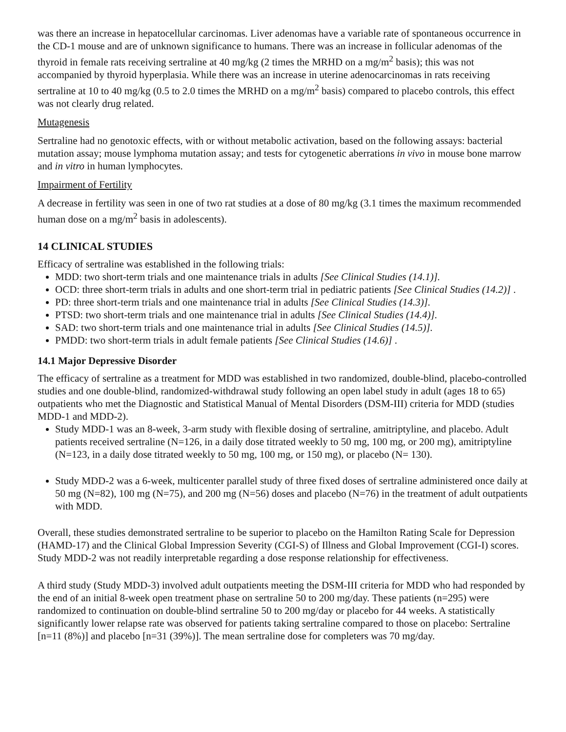was there an increase in hepatocellular carcinomas. Liver adenomas have a variable rate of spontaneous occurrence in the CD-1 mouse and are of unknown significance to humans. There was an increase in follicular adenomas of the thyroid in female rats receiving sertraline at 40 mg/kg (2 times the MRHD on a mg/m<sup>2</sup> basis); this was not accompanied by thyroid hyperplasia. While there was an increase in uterine adenocarcinomas in rats receiving sertraline at 10 to 40 mg/kg (0.5 to 2.0 times the MRHD on a mg/m<sup>2</sup> basis) compared to placebo controls, this effect was not clearly drug related.
Mutagenesis
Sertraline had no genotoxic effects, with or without metabolic activation, based on the following assays: bacterial mutation assay; mouse lymphoma mutation assay; and tests for cytogenetic aberrations in vivo in mouse bone marrow and in vitro in human lymphocytes.
Impairment of Fertility
A decrease in fertility was seen in one of two rat studies at a dose of 80 mg/kg (3.1 times the maximum recommended human dose on a mg/m<sup>2</sup> basis in adolescents).
14 CLINICAL STUDIES
Efficacy of sertraline was established in the following trials:
MDD: two short-term trials and one maintenance trials in adults [See Clinical Studies (14.1)].
OCD: three short-term trials in adults and one short-term trial in pediatric patients [See Clinical Studies (14.2)] .
PD: three short-term trials and one maintenance trial in adults [See Clinical Studies (14.3)].
PTSD: two short-term trials and one maintenance trial in adults [See Clinical Studies (14.4)].
SAD: two short-term trials and one maintenance trial in adults [See Clinical Studies (14.5)].
PMDD: two short-term trials in adult female patients [See Clinical Studies (14.6)] .
14.1 Major Depressive Disorder
The efficacy of sertraline as a treatment for MDD was established in two randomized, double-blind, placebo-controlled studies and one double-blind, randomized-withdrawal study following an open label study in adult (ages 18 to 65) outpatients who met the Diagnostic and Statistical Manual of Mental Disorders (DSM-III) criteria for MDD (studies MDD-1 and MDD-2).
Study MDD-1 was an 8-week, 3-arm study with flexible dosing of sertraline, amitriptyline, and placebo. Adult patients received sertraline (N=126, in a daily dose titrated weekly to 50 mg, 100 mg, or 200 mg), amitriptyline (N=123, in a daily dose titrated weekly to 50 mg, 100 mg, or 150 mg), or placebo (N= 130).
Study MDD-2 was a 6-week, multicenter parallel study of three fixed doses of sertraline administered once daily at 50 mg (N=82), 100 mg (N=75), and 200 mg (N=56) doses and placebo (N=76) in the treatment of adult outpatients with MDD.
Overall, these studies demonstrated sertraline to be superior to placebo on the Hamilton Rating Scale for Depression (HAMD-17) and the Clinical Global Impression Severity (CGI-S) of Illness and Global Improvement (CGI-I) scores. Study MDD-2 was not readily interpretable regarding a dose response relationship for effectiveness.
A third study (Study MDD-3) involved adult outpatients meeting the DSM-III criteria for MDD who had responded by the end of an initial 8-week open treatment phase on sertraline 50 to 200 mg/day. These patients (n=295) were randomized to continuation on double-blind sertraline 50 to 200 mg/day or placebo for 44 weeks. A statistically significantly lower relapse rate was observed for patients taking sertraline compared to those on placebo: Sertraline [n=11 (8%)] and placebo [n=31 (39%)]. The mean sertraline dose for completers was 70 mg/day.